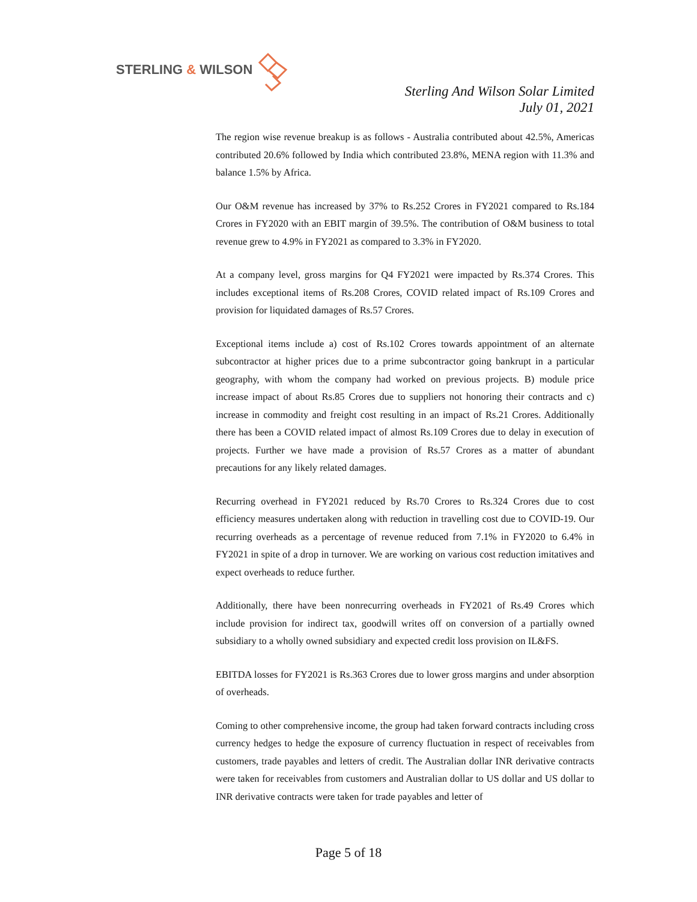STERLING & WILSON
Sterling And Wilson Solar Limited
July 01, 2021
The region wise revenue breakup is as follows - Australia contributed about 42.5%, Americas contributed 20.6% followed by India which contributed 23.8%, MENA region with 11.3% and balance 1.5% by Africa.
Our O&M revenue has increased by 37% to Rs.252 Crores in FY2021 compared to Rs.184 Crores in FY2020 with an EBIT margin of 39.5%. The contribution of O&M business to total revenue grew to 4.9% in FY2021 as compared to 3.3% in FY2020.
At a company level, gross margins for Q4 FY2021 were impacted by Rs.374 Crores. This includes exceptional items of Rs.208 Crores, COVID related impact of Rs.109 Crores and provision for liquidated damages of Rs.57 Crores.
Exceptional items include a) cost of Rs.102 Crores towards appointment of an alternate subcontractor at higher prices due to a prime subcontractor going bankrupt in a particular geography, with whom the company had worked on previous projects. B) module price increase impact of about Rs.85 Crores due to suppliers not honoring their contracts and c) increase in commodity and freight cost resulting in an impact of Rs.21 Crores. Additionally there has been a COVID related impact of almost Rs.109 Crores due to delay in execution of projects. Further we have made a provision of Rs.57 Crores as a matter of abundant precautions for any likely related damages.
Recurring overhead in FY2021 reduced by Rs.70 Crores to Rs.324 Crores due to cost efficiency measures undertaken along with reduction in travelling cost due to COVID-19. Our recurring overheads as a percentage of revenue reduced from 7.1% in FY2020 to 6.4% in FY2021 in spite of a drop in turnover. We are working on various cost reduction imitatives and expect overheads to reduce further.
Additionally, there have been nonrecurring overheads in FY2021 of Rs.49 Crores which include provision for indirect tax, goodwill writes off on conversion of a partially owned subsidiary to a wholly owned subsidiary and expected credit loss provision on IL&FS.
EBITDA losses for FY2021 is Rs.363 Crores due to lower gross margins and under absorption of overheads.
Coming to other comprehensive income, the group had taken forward contracts including cross currency hedges to hedge the exposure of currency fluctuation in respect of receivables from customers, trade payables and letters of credit. The Australian dollar INR derivative contracts were taken for receivables from customers and Australian dollar to US dollar and US dollar to INR derivative contracts were taken for trade payables and letter of
Page 5 of 18